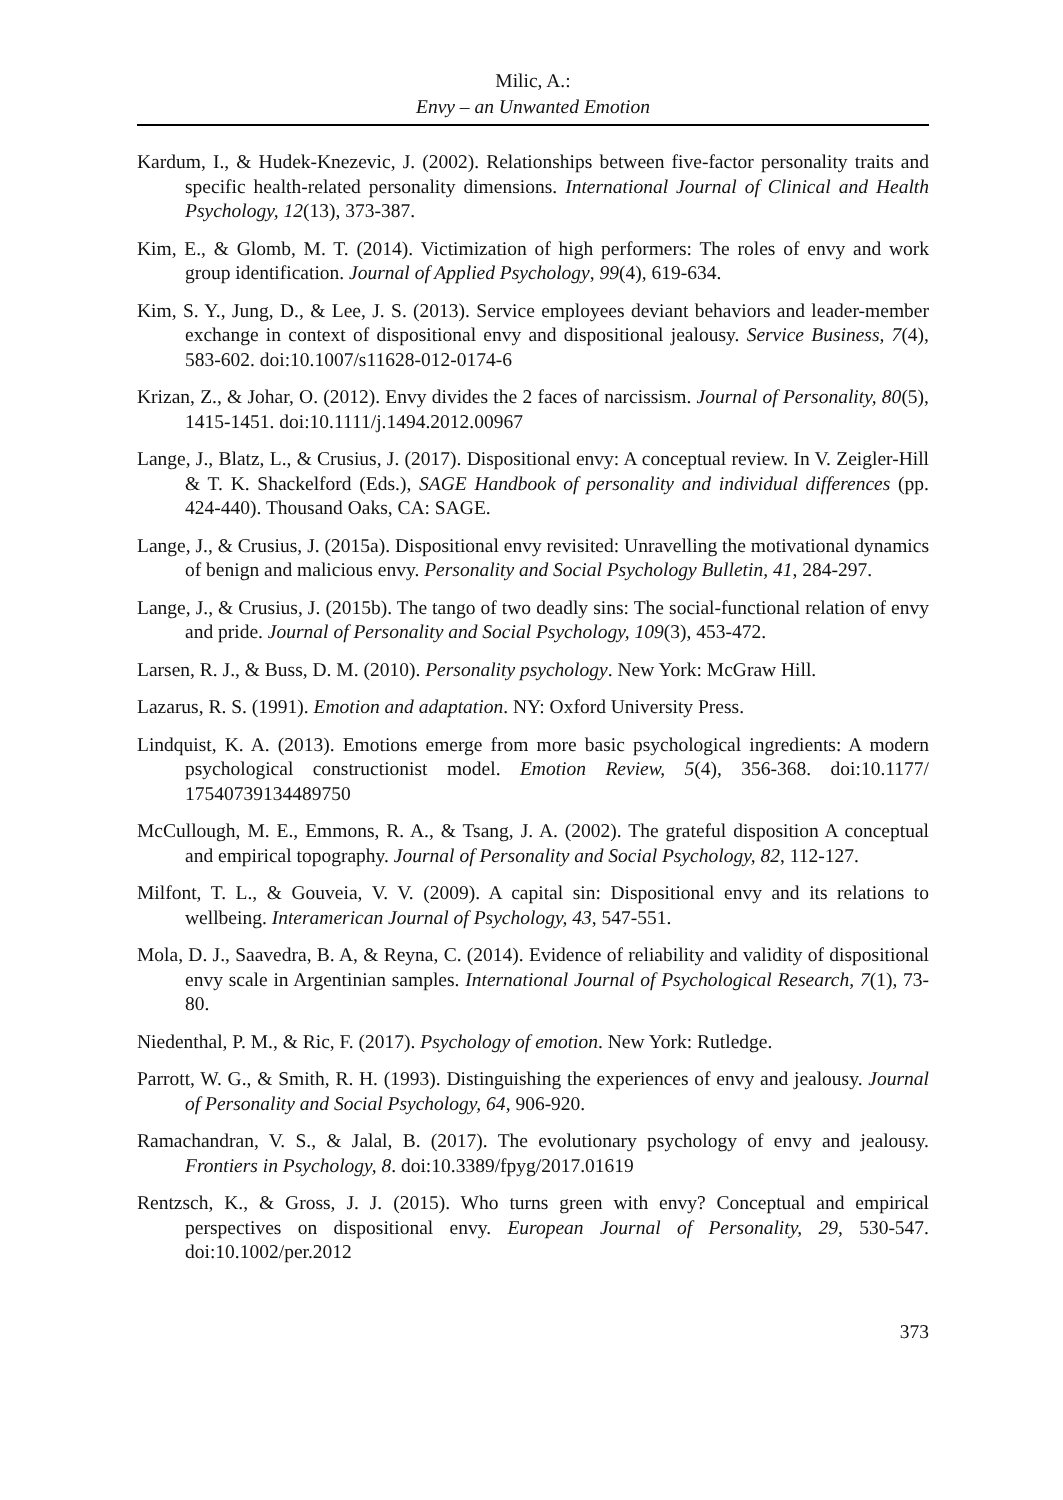Milic, A.:
Envy – an Unwanted Emotion
Kardum, I., & Hudek-Knezevic, J. (2002). Relationships between five-factor personality traits and specific health-related personality dimensions. International Journal of Clinical and Health Psychology, 12(13), 373-387.
Kim, E., & Glomb, M. T. (2014). Victimization of high performers: The roles of envy and work group identification. Journal of Applied Psychology, 99(4), 619-634.
Kim, S. Y., Jung, D., & Lee, J. S. (2013). Service employees deviant behaviors and leader-member exchange in context of dispositional envy and dispositional jealousy. Service Business, 7(4), 583-602. doi:10.1007/s11628-012-0174-6
Krizan, Z., & Johar, O. (2012). Envy divides the 2 faces of narcissism. Journal of Personality, 80(5), 1415-1451. doi:10.1111/j.1494.2012.00967
Lange, J., Blatz, L., & Crusius, J. (2017). Dispositional envy: A conceptual review. In V. Zeigler-Hill & T. K. Shackelford (Eds.), SAGE Handbook of personality and individual differences (pp. 424-440). Thousand Oaks, CA: SAGE.
Lange, J., & Crusius, J. (2015a). Dispositional envy revisited: Unravelling the motivational dynamics of benign and malicious envy. Personality and Social Psychology Bulletin, 41, 284-297.
Lange, J., & Crusius, J. (2015b). The tango of two deadly sins: The social-functional relation of envy and pride. Journal of Personality and Social Psychology, 109(3), 453-472.
Larsen, R. J., & Buss, D. M. (2010). Personality psychology. New York: McGraw Hill.
Lazarus, R. S. (1991). Emotion and adaptation. NY: Oxford University Press.
Lindquist, K. A. (2013). Emotions emerge from more basic psychological ingredients: A modern psychological constructionist model. Emotion Review, 5(4), 356-368. doi:10.1177/ 17540739134489750
McCullough, M. E., Emmons, R. A., & Tsang, J. A. (2002). The grateful disposition A conceptual and empirical topography. Journal of Personality and Social Psychology, 82, 112-127.
Milfont, T. L., & Gouveia, V. V. (2009). A capital sin: Dispositional envy and its relations to wellbeing. Interamerican Journal of Psychology, 43, 547-551.
Mola, D. J., Saavedra, B. A, & Reyna, C. (2014). Evidence of reliability and validity of dispositional envy scale in Argentinian samples. International Journal of Psychological Research, 7(1), 73-80.
Niedenthal, P. M., & Ric, F. (2017). Psychology of emotion. New York: Rutledge.
Parrott, W. G., & Smith, R. H. (1993). Distinguishing the experiences of envy and jealousy. Journal of Personality and Social Psychology, 64, 906-920.
Ramachandran, V. S., & Jalal, B. (2017). The evolutionary psychology of envy and jealousy. Frontiers in Psychology, 8. doi:10.3389/fpyg/2017.01619
Rentzsch, K., & Gross, J. J. (2015). Who turns green with envy? Conceptual and empirical perspectives on dispositional envy. European Journal of Personality, 29, 530-547. doi:10.1002/per.2012
373